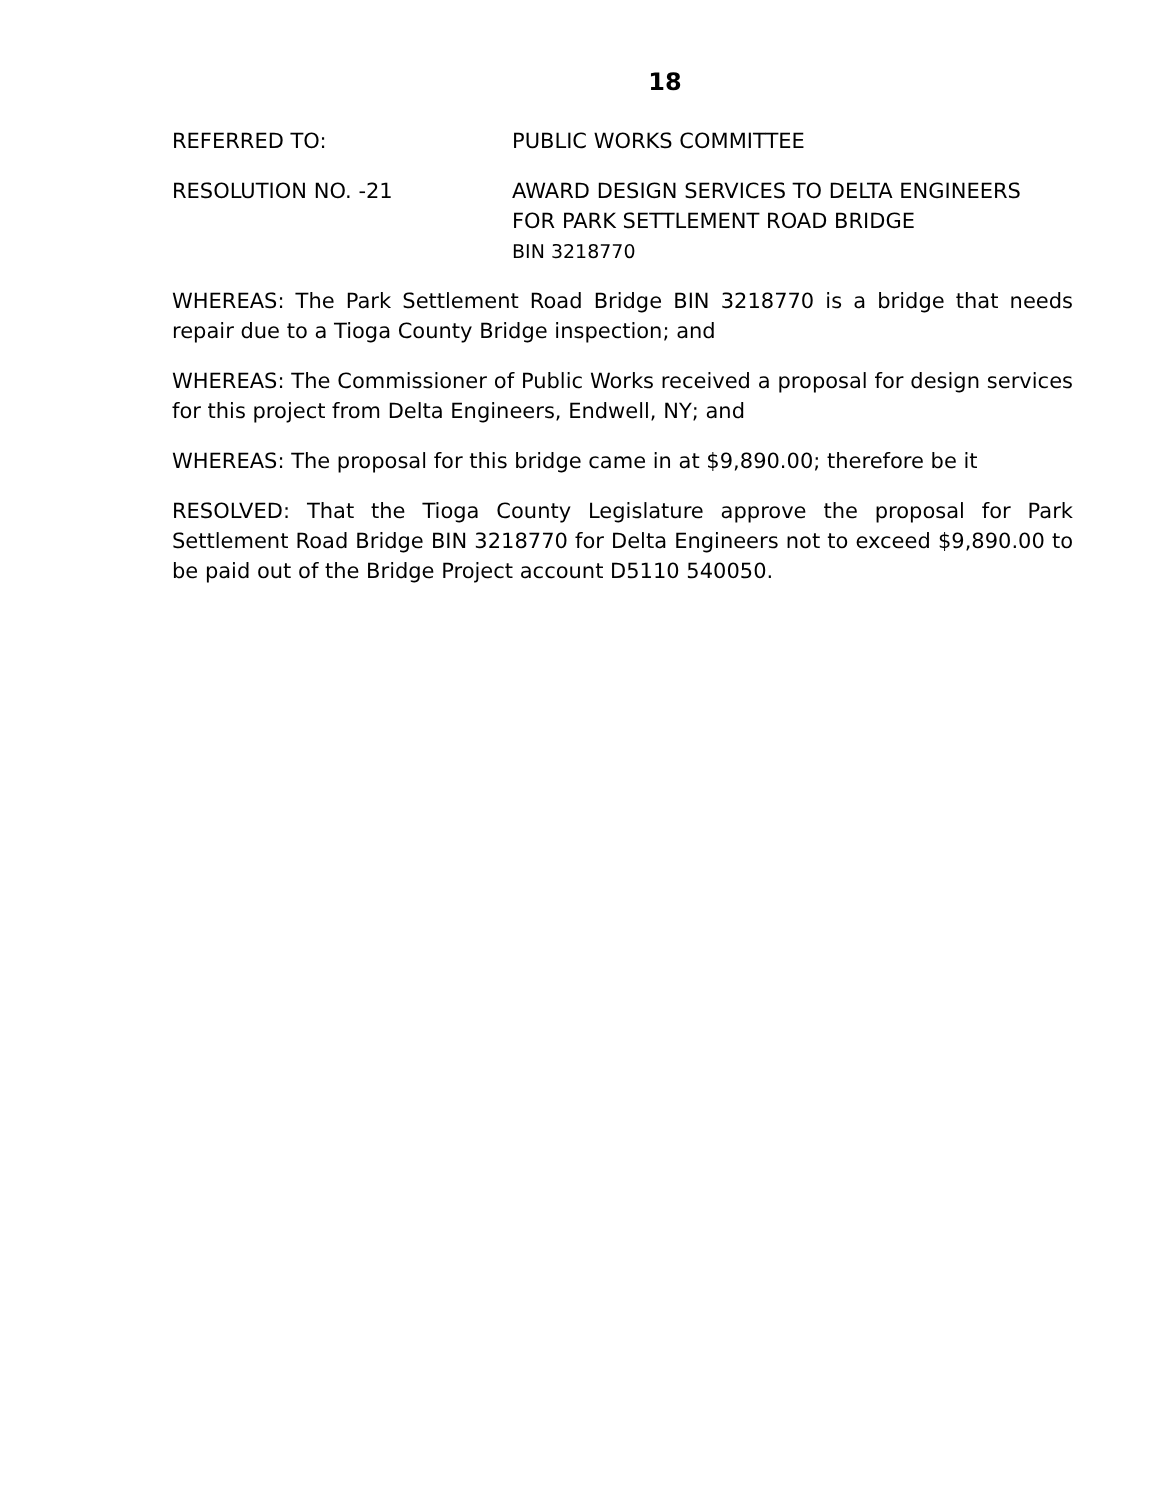18
REFERRED TO: PUBLIC WORKS COMMITTEE
RESOLUTION NO. -21 AWARD DESIGN SERVICES TO DELTA ENGINEERS
FOR PARK SETTLEMENT ROAD BRIDGE
BIN 3218770
WHEREAS: The Park Settlement Road Bridge BIN 3218770 is a bridge that needs repair due to a Tioga County Bridge inspection; and
WHEREAS: The Commissioner of Public Works received a proposal for design services for this project from Delta Engineers, Endwell, NY; and
WHEREAS: The proposal for this bridge came in at $9,890.00; therefore be it
RESOLVED: That the Tioga County Legislature approve the proposal for Park Settlement Road Bridge BIN 3218770 for Delta Engineers not to exceed $9,890.00 to be paid out of the Bridge Project account D5110 540050.